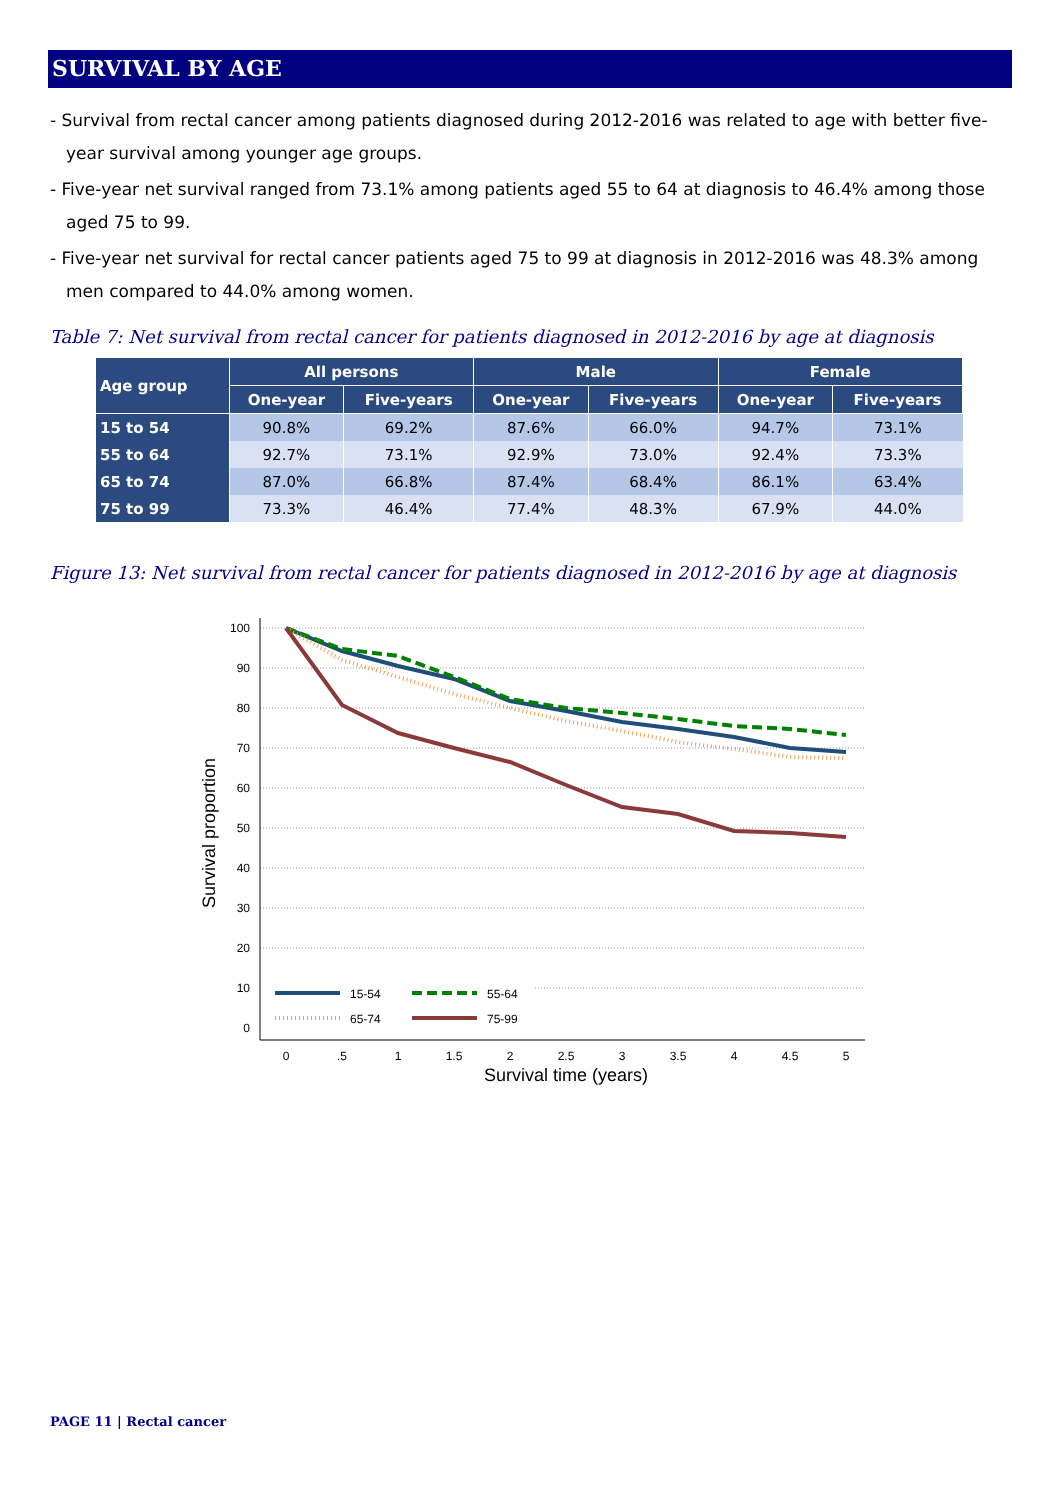SURVIVAL BY AGE
- Survival from rectal cancer among patients diagnosed during 2012-2016 was related to age with better five-year survival among younger age groups.
- Five-year net survival ranged from 73.1% among patients aged 55 to 64 at diagnosis to 46.4% among those aged 75 to 99.
- Five-year net survival for rectal cancer patients aged 75 to 99 at diagnosis in 2012-2016 was 48.3% among men compared to 44.0% among women.
Table 7: Net survival from rectal cancer for patients diagnosed in 2012-2016 by age at diagnosis
| Age group | All persons | | Male | | Female | |
| --- | --- | --- | --- | --- | --- | --- |
| | One-year | Five-years | One-year | Five-years | One-year | Five-years |
| 15 to 54 | 90.8% | 69.2% | 87.6% | 66.0% | 94.7% | 73.1% |
| 55 to 64 | 92.7% | 73.1% | 92.9% | 73.0% | 92.4% | 73.3% |
| 65 to 74 | 87.0% | 66.8% | 87.4% | 68.4% | 86.1% | 63.4% |
| 75 to 99 | 73.3% | 46.4% | 77.4% | 48.3% | 67.9% | 44.0% |
Figure 13: Net survival from rectal cancer for patients diagnosed in 2012-2016 by age at diagnosis
100
90
80
70
60
50
40
30
20
10
0
0
.5
1
1.5
2
2.5
3
3.5
4
4.5
5
Survival time (years)
Survival proportion
15-54
55-64
65-74
75-99
PAGE 11 | Rectal cancer